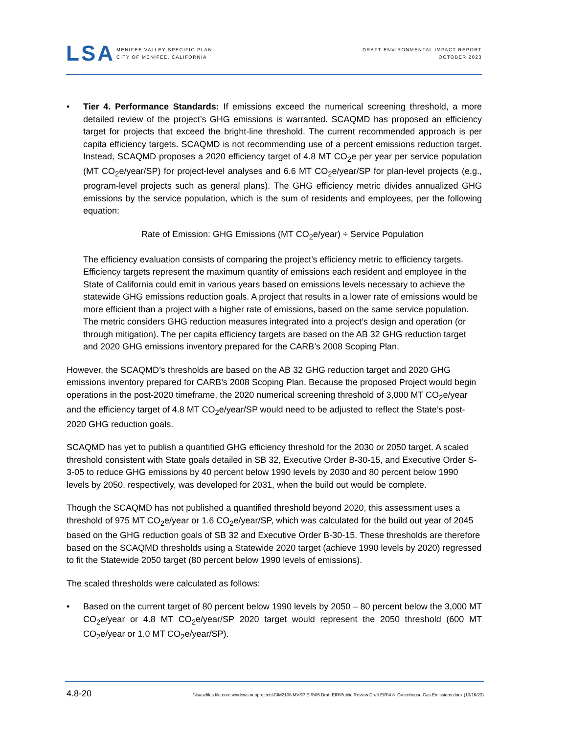LSA
MENIFEE VALLEY SPECIFIC PLAN
CITY OF MENIFEE, CALIFORNIA
DRAFT ENVIRONMENTAL IMPACT REPORT
OCTOBER 2023
• Tier 4. Performance Standards: If emissions exceed the numerical screening threshold, a more detailed review of the project’s GHG emissions is warranted. SCAQMD has proposed an efficiency target for projects that exceed the bright-line threshold. The current recommended approach is per capita efficiency targets. SCAQMD is not recommending use of a percent emissions reduction target. Instead, SCAQMD proposes a 2020 efficiency target of 4.8 MT CO<sub>2</sub>e per year per service population (MT CO<sub>2</sub>e/year/SP) for project-level analyses and 6.6 MT CO<sub>2</sub>e/year/SP for plan-level projects (e.g., program-level projects such as general plans). The GHG efficiency metric divides annualized GHG emissions by the service population, which is the sum of residents and employees, per the following equation:
Rate of Emission: GHG Emissions (MT CO<sub>2</sub>e/year) ÷ Service Population
The efficiency evaluation consists of comparing the project’s efficiency metric to efficiency targets. Efficiency targets represent the maximum quantity of emissions each resident and employee in the State of California could emit in various years based on emissions levels necessary to achieve the statewide GHG emissions reduction goals. A project that results in a lower rate of emissions would be more efficient than a project with a higher rate of emissions, based on the same service population. The metric considers GHG reduction measures integrated into a project’s design and operation (or through mitigation). The per capita efficiency targets are based on the AB 32 GHG reduction target and 2020 GHG emissions inventory prepared for the CARB’s 2008 Scoping Plan.
However, the SCAQMD’s thresholds are based on the AB 32 GHG reduction target and 2020 GHG emissions inventory prepared for CARB’s 2008 Scoping Plan. Because the proposed Project would begin operations in the post-2020 timeframe, the 2020 numerical screening threshold of 3,000 MT CO<sub>2</sub>e/year and the efficiency target of 4.8 MT CO<sub>2</sub>e/year/SP would need to be adjusted to reflect the State’s post-2020 GHG reduction goals.
SCAQMD has yet to publish a quantified GHG efficiency threshold for the 2030 or 2050 target. A scaled threshold consistent with State goals detailed in SB 32, Executive Order B-30-15, and Executive Order S-3-05 to reduce GHG emissions by 40 percent below 1990 levels by 2030 and 80 percent below 1990 levels by 2050, respectively, was developed for 2031, when the build out would be complete.
Though the SCAQMD has not published a quantified threshold beyond 2020, this assessment uses a threshold of 975 MT CO<sub>2</sub>e/year or 1.6 CO<sub>2</sub>e/year/SP, which was calculated for the build out year of 2045 based on the GHG reduction goals of SB 32 and Executive Order B-30-15. These thresholds are therefore based on the SCAQMD thresholds using a Statewide 2020 target (achieve 1990 levels by 2020) regressed to fit the Statewide 2050 target (80 percent below 1990 levels of emissions).
The scaled thresholds were calculated as follows:
• Based on the current target of 80 percent below 1990 levels by 2050 – 80 percent below the 3,000 MT CO<sub>2</sub>e/year or 4.8 MT CO<sub>2</sub>e/year/SP 2020 target would represent the 2050 threshold (600 MT CO<sub>2</sub>e/year or 1.0 MT CO<sub>2</sub>e/year/SP).
4.8-20 \\lsaazfiles.file.core.windows.net\projects\CIM2106 MVSP EIR\05 Draft EIR\Public Review Draft EIR\4.8_Greenhouse Gas Emissions.docx (10/16/23)